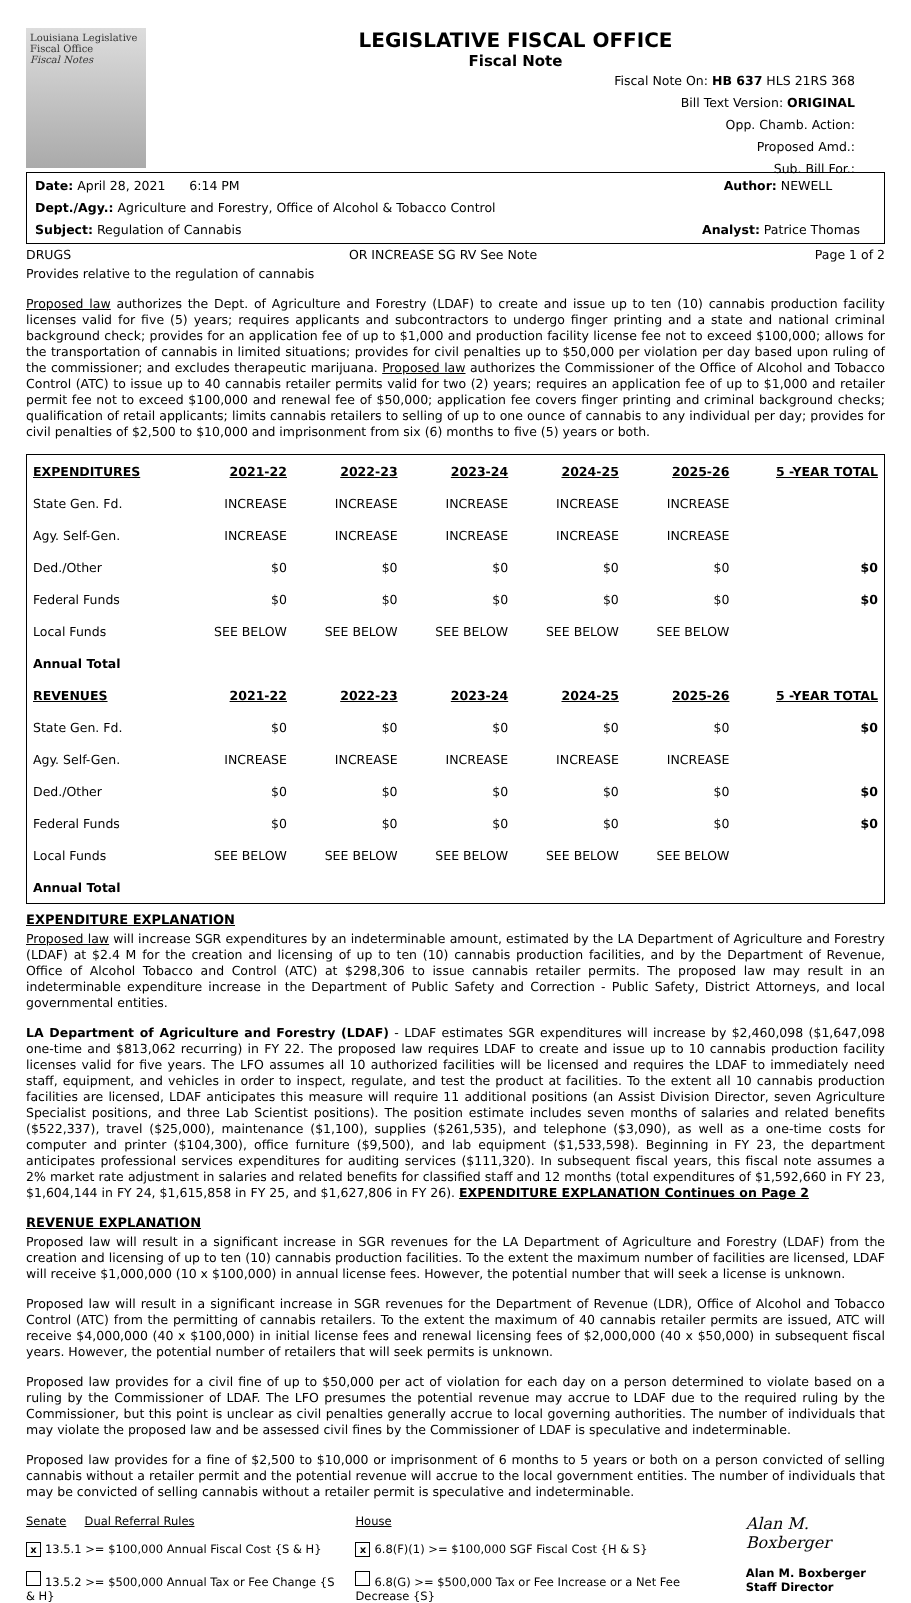Louisiana Legislative Fiscal Office
Fiscal Notes
LEGISLATIVE FISCAL OFFICE
Fiscal Note
Fiscal Note On: HB 637 HLS 21RS 368
Bill Text Version: ORIGINAL
Opp. Chamb. Action:
Proposed Amd.:
Sub. Bill For.:
Date: April 28, 2021 6:14 PM Author: NEWELL
Dept./Agy.: Agriculture and Forestry, Office of Alcohol & Tobacco Control
Subject: Regulation of Cannabis Analyst: Patrice Thomas
DRUGS OR INCREASE SG RV See Note Page 1 of 2
Provides relative to the regulation of cannabis
Proposed law authorizes the Dept. of Agriculture and Forestry (LDAF) to create and issue up to ten (10) cannabis production facility licenses valid for five (5) years; requires applicants and subcontractors to undergo finger printing and a state and national criminal background check; provides for an application fee of up to $1,000 and production facility license fee not to exceed $100,000; allows for the transportation of cannabis in limited situations; provides for civil penalties up to $50,000 per violation per day based upon ruling of the commissioner; and excludes therapeutic marijuana. Proposed law authorizes the Commissioner of the Office of Alcohol and Tobacco Control (ATC) to issue up to 40 cannabis retailer permits valid for two (2) years; requires an application fee of up to $1,000 and retailer permit fee not to exceed $100,000 and renewal fee of $50,000; application fee covers finger printing and criminal background checks; qualification of retail applicants; limits cannabis retailers to selling of up to one ounce of cannabis to any individual per day; provides for civil penalties of $2,500 to $10,000 and imprisonment from six (6) months to five (5) years or both.
| EXPENDITURES | 2021-22 | 2022-23 | 2023-24 | 2024-25 | 2025-26 | 5 -YEAR TOTAL |
| --- | --- | --- | --- | --- | --- | --- |
| State Gen. Fd. | INCREASE | INCREASE | INCREASE | INCREASE | INCREASE | |
| Agy. Self-Gen. | INCREASE | INCREASE | INCREASE | INCREASE | INCREASE | |
| Ded./Other | $0 | $0 | $0 | $0 | $0 | $0 |
| Federal Funds | $0 | $0 | $0 | $0 | $0 | $0 |
| Local Funds | SEE BELOW | SEE BELOW | SEE BELOW | SEE BELOW | SEE BELOW | |
| Annual Total | | | | | | |
| REVENUES | 2021-22 | 2022-23 | 2023-24 | 2024-25 | 2025-26 | 5 -YEAR TOTAL |
| State Gen. Fd. | $0 | $0 | $0 | $0 | $0 | $0 |
| Agy. Self-Gen. | INCREASE | INCREASE | INCREASE | INCREASE | INCREASE | |
| Ded./Other | $0 | $0 | $0 | $0 | $0 | $0 |
| Federal Funds | $0 | $0 | $0 | $0 | $0 | $0 |
| Local Funds | SEE BELOW | SEE BELOW | SEE BELOW | SEE BELOW | SEE BELOW | |
| Annual Total | | | | | | |
EXPENDITURE EXPLANATION
Proposed law will increase SGR expenditures by an indeterminable amount, estimated by the LA Department of Agriculture and Forestry (LDAF) at $2.4 M for the creation and licensing of up to ten (10) cannabis production facilities, and by the Department of Revenue, Office of Alcohol Tobacco and Control (ATC) at $298,306 to issue cannabis retailer permits. The proposed law may result in an indeterminable expenditure increase in the Department of Public Safety and Correction - Public Safety, District Attorneys, and local governmental entities.
LA Department of Agriculture and Forestry (LDAF) - LDAF estimates SGR expenditures will increase by $2,460,098 ($1,647,098 one-time and $813,062 recurring) in FY 22. The proposed law requires LDAF to create and issue up to 10 cannabis production facility licenses valid for five years. The LFO assumes all 10 authorized facilities will be licensed and requires the LDAF to immediately need staff, equipment, and vehicles in order to inspect, regulate, and test the product at facilities. To the extent all 10 cannabis production facilities are licensed, LDAF anticipates this measure will require 11 additional positions (an Assist Division Director, seven Agriculture Specialist positions, and three Lab Scientist positions). The position estimate includes seven months of salaries and related benefits ($522,337), travel ($25,000), maintenance ($1,100), supplies ($261,535), and telephone ($3,090), as well as a one-time costs for computer and printer ($104,300), office furniture ($9,500), and lab equipment ($1,533,598). Beginning in FY 23, the department anticipates professional services expenditures for auditing services ($111,320). In subsequent fiscal years, this fiscal note assumes a 2% market rate adjustment in salaries and related benefits for classified staff and 12 months (total expenditures of $1,592,660 in FY 23, $1,604,144 in FY 24, $1,615,858 in FY 25, and $1,627,806 in FY 26). EXPENDITURE EXPLANATION Continues on Page 2
REVENUE EXPLANATION
Proposed law will result in a significant increase in SGR revenues for the LA Department of Agriculture and Forestry (LDAF) from the creation and licensing of up to ten (10) cannabis production facilities. To the extent the maximum number of facilities are licensed, LDAF will receive $1,000,000 (10 x $100,000) in annual license fees. However, the potential number that will seek a license is unknown.
Proposed law will result in a significant increase in SGR revenues for the Department of Revenue (LDR), Office of Alcohol and Tobacco Control (ATC) from the permitting of cannabis retailers. To the extent the maximum of 40 cannabis retailer permits are issued, ATC will receive $4,000,000 (40 x $100,000) in initial license fees and renewal licensing fees of $2,000,000 (40 x $50,000) in subsequent fiscal years. However, the potential number of retailers that will seek permits is unknown.
Proposed law provides for a civil fine of up to $50,000 per act of violation for each day on a person determined to violate based on a ruling by the Commissioner of LDAF. The LFO presumes the potential revenue may accrue to LDAF due to the required ruling by the Commissioner, but this point is unclear as civil penalties generally accrue to local governing authorities. The number of individuals that may violate the proposed law and be assessed civil fines by the Commissioner of LDAF is speculative and indeterminable.
Proposed law provides for a fine of $2,500 to $10,000 or imprisonment of 6 months to 5 years or both on a person convicted of selling cannabis without a retailer permit and the potential revenue will accrue to the local government entities. The number of individuals that may be convicted of selling cannabis without a retailer permit is speculative and indeterminable.
Senate Dual Referral Rules
x 13.5.1 >= $100,000 Annual Fiscal Cost {S & H}
13.5.2 >= $500,000 Annual Tax or Fee Change {S & H}
House
x 6.8(F)(1) >= $100,000 SGF Fiscal Cost {H & S}
6.8(G) >= $500,000 Tax or Fee Increase or a Net Fee Decrease {S}
Alan M. Boxberger
Alan M. Boxberger
Staff Director